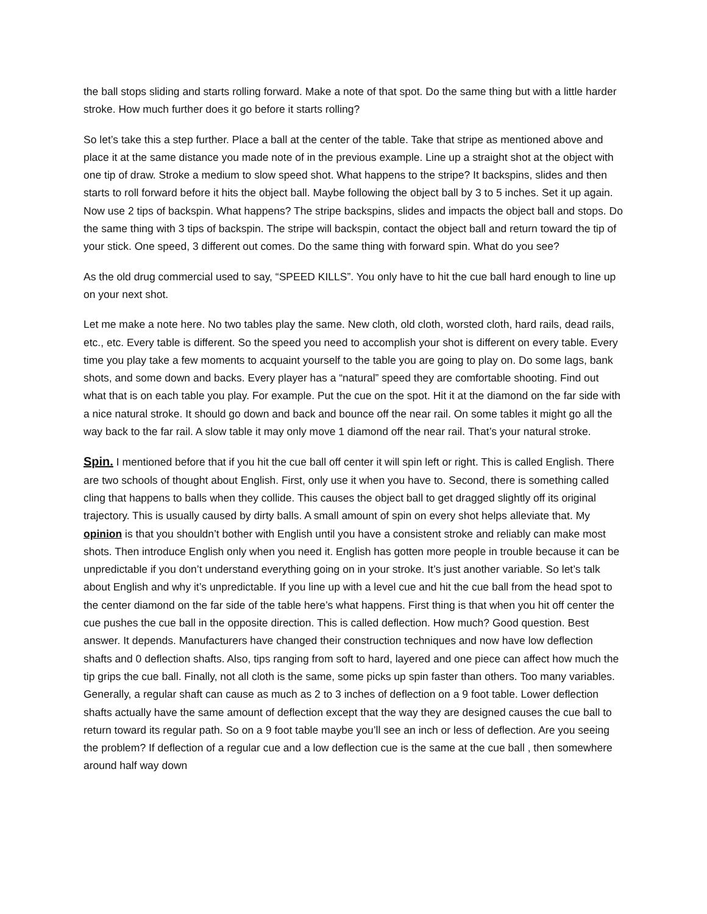the ball stops sliding and starts rolling forward. Make a note of that spot. Do the same thing but with a little harder stroke. How much further does it go before it starts rolling?
So let’s take this a step further. Place a ball at the center of the table. Take that stripe as mentioned above and place it at the same distance you made note of in the previous example. Line up a straight shot at the object with one tip of draw. Stroke a medium to slow speed shot. What happens to the stripe? It backspins, slides and then starts to roll forward before it hits the object ball. Maybe following the object ball by 3 to 5 inches. Set it up again. Now use 2 tips of backspin. What happens? The stripe backspins, slides and impacts the object ball and stops. Do the same thing with 3 tips of backspin. The stripe will backspin, contact the object ball and return toward the tip of your stick. One speed, 3 different out comes. Do the same thing with forward spin. What do you see?
As the old drug commercial used to say, “SPEED KILLS”. You only have to hit the cue ball hard enough to line up on your next shot.
Let me make a note here. No two tables play the same. New cloth, old cloth, worsted cloth, hard rails, dead rails, etc., etc. Every table is different. So the speed you need to accomplish your shot is different on every table. Every time you play take a few moments to acquaint yourself to the table you are going to play on. Do some lags, bank shots, and some down and backs. Every player has a “natural” speed they are comfortable shooting. Find out what that is on each table you play. For example. Put the cue on the spot. Hit it at the diamond on the far side with a nice natural stroke. It should go down and back and bounce off the near rail. On some tables it might go all the way back to the far rail. A slow table it may only move 1 diamond off the near rail. That’s your natural stroke.
Spin. I mentioned before that if you hit the cue ball off center it will spin left or right. This is called English. There are two schools of thought about English. First, only use it when you have to. Second, there is something called cling that happens to balls when they collide. This causes the object ball to get dragged slightly off its original trajectory. This is usually caused by dirty balls. A small amount of spin on every shot helps alleviate that. My opinion is that you shouldn’t bother with English until you have a consistent stroke and reliably can make most shots. Then introduce English only when you need it. English has gotten more people in trouble because it can be unpredictable if you don’t understand everything going on in your stroke. It’s just another variable. So let’s talk about English and why it’s unpredictable. If you line up with a level cue and hit the cue ball from the head spot to the center diamond on the far side of the table here’s what happens. First thing is that when you hit off center the cue pushes the cue ball in the opposite direction. This is called deflection. How much? Good question. Best answer. It depends. Manufacturers have changed their construction techniques and now have low deflection shafts and 0 deflection shafts. Also, tips ranging from soft to hard, layered and one piece can affect how much the tip grips the cue ball. Finally, not all cloth is the same, some picks up spin faster than others. Too many variables. Generally, a regular shaft can cause as much as 2 to 3 inches of deflection on a 9 foot table. Lower deflection shafts actually have the same amount of deflection except that the way they are designed causes the cue ball to return toward its regular path. So on a 9 foot table maybe you’ll see an inch or less of deflection. Are you seeing the problem? If deflection of a regular cue and a low deflection cue is the same at the cue ball , then somewhere around half way down